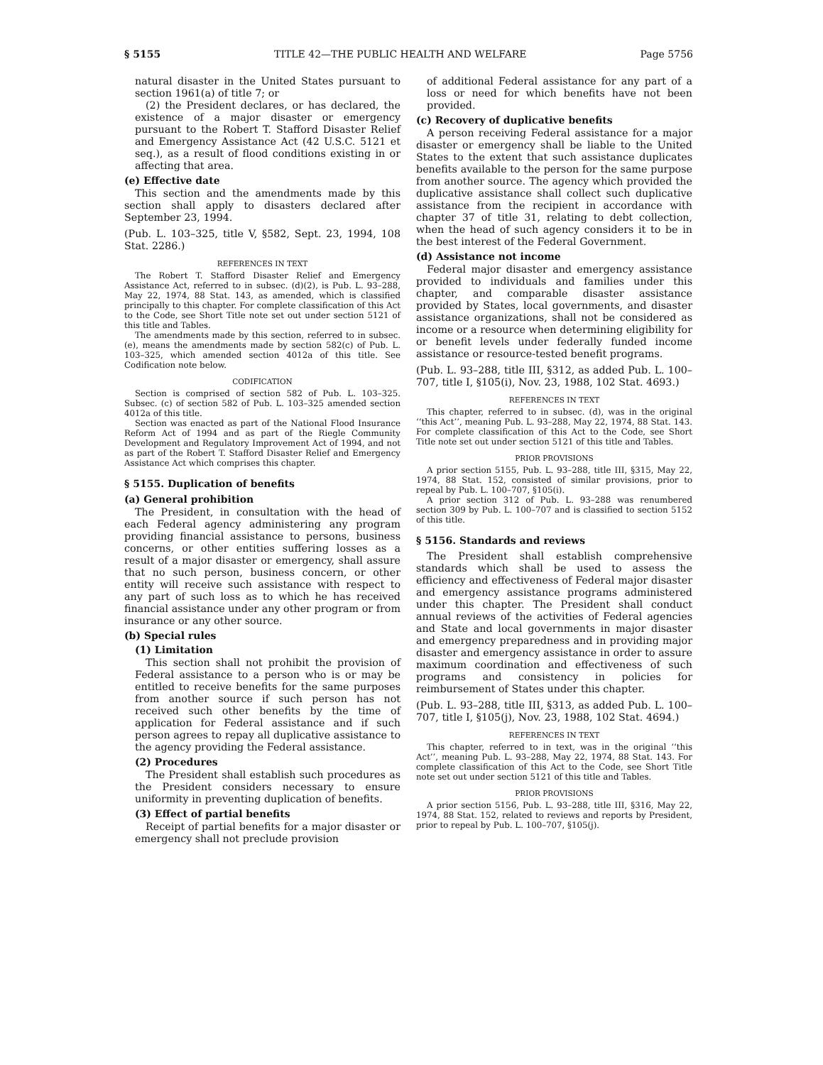§ 5155 TITLE 42—THE PUBLIC HEALTH AND WELFARE Page 5756
natural disaster in the United States pursuant to section 1961(a) of title 7; or
(2) the President declares, or has declared, the existence of a major disaster or emergency pursuant to the Robert T. Stafford Disaster Relief and Emergency Assistance Act (42 U.S.C. 5121 et seq.), as a result of flood conditions existing in or affecting that area.
(e) Effective date
This section and the amendments made by this section shall apply to disasters declared after September 23, 1994.
(Pub. L. 103–325, title V, §582, Sept. 23, 1994, 108 Stat. 2286.)
REFERENCES IN TEXT
The Robert T. Stafford Disaster Relief and Emergency Assistance Act, referred to in subsec. (d)(2), is Pub. L. 93–288, May 22, 1974, 88 Stat. 143, as amended, which is classified principally to this chapter. For complete classification of this Act to the Code, see Short Title note set out under section 5121 of this title and Tables.
The amendments made by this section, referred to in subsec. (e), means the amendments made by section 582(c) of Pub. L. 103–325, which amended section 4012a of this title. See Codification note below.
CODIFICATION
Section is comprised of section 582 of Pub. L. 103–325. Subsec. (c) of section 582 of Pub. L. 103–325 amended section 4012a of this title.
Section was enacted as part of the National Flood Insurance Reform Act of 1994 and as part of the Riegle Community Development and Regulatory Improvement Act of 1994, and not as part of the Robert T. Stafford Disaster Relief and Emergency Assistance Act which comprises this chapter.
§ 5155. Duplication of benefits
(a) General prohibition
The President, in consultation with the head of each Federal agency administering any program providing financial assistance to persons, business concerns, or other entities suffering losses as a result of a major disaster or emergency, shall assure that no such person, business concern, or other entity will receive such assistance with respect to any part of such loss as to which he has received financial assistance under any other program or from insurance or any other source.
(b) Special rules
(1) Limitation
This section shall not prohibit the provision of Federal assistance to a person who is or may be entitled to receive benefits for the same purposes from another source if such person has not received such other benefits by the time of application for Federal assistance and if such person agrees to repay all duplicative assistance to the agency providing the Federal assistance.
(2) Procedures
The President shall establish such procedures as the President considers necessary to ensure uniformity in preventing duplication of benefits.
(3) Effect of partial benefits
Receipt of partial benefits for a major disaster or emergency shall not preclude provision
of additional Federal assistance for any part of a loss or need for which benefits have not been provided.
(c) Recovery of duplicative benefits
A person receiving Federal assistance for a major disaster or emergency shall be liable to the United States to the extent that such assistance duplicates benefits available to the person for the same purpose from another source. The agency which provided the duplicative assistance shall collect such duplicative assistance from the recipient in accordance with chapter 37 of title 31, relating to debt collection, when the head of such agency considers it to be in the best interest of the Federal Government.
(d) Assistance not income
Federal major disaster and emergency assistance provided to individuals and families under this chapter, and comparable disaster assistance provided by States, local governments, and disaster assistance organizations, shall not be considered as income or a resource when determining eligibility for or benefit levels under federally funded income assistance or resource-tested benefit programs.
(Pub. L. 93–288, title III, §312, as added Pub. L. 100–707, title I, §105(i), Nov. 23, 1988, 102 Stat. 4693.)
REFERENCES IN TEXT
This chapter, referred to in subsec. (d), was in the original ‘‘this Act’’, meaning Pub. L. 93–288, May 22, 1974, 88 Stat. 143. For complete classification of this Act to the Code, see Short Title note set out under section 5121 of this title and Tables.
PRIOR PROVISIONS
A prior section 5155, Pub. L. 93–288, title III, §315, May 22, 1974, 88 Stat. 152, consisted of similar provisions, prior to repeal by Pub. L. 100–707, §105(i).
A prior section 312 of Pub. L. 93–288 was renumbered section 309 by Pub. L. 100–707 and is classified to section 5152 of this title.
§ 5156. Standards and reviews
The President shall establish comprehensive standards which shall be used to assess the efficiency and effectiveness of Federal major disaster and emergency assistance programs administered under this chapter. The President shall conduct annual reviews of the activities of Federal agencies and State and local governments in major disaster and emergency preparedness and in providing major disaster and emergency assistance in order to assure maximum coordination and effectiveness of such programs and consistency in policies for reimbursement of States under this chapter.
(Pub. L. 93–288, title III, §313, as added Pub. L. 100–707, title I, §105(j), Nov. 23, 1988, 102 Stat. 4694.)
REFERENCES IN TEXT
This chapter, referred to in text, was in the original ‘‘this Act’’, meaning Pub. L. 93–288, May 22, 1974, 88 Stat. 143. For complete classification of this Act to the Code, see Short Title note set out under section 5121 of this title and Tables.
PRIOR PROVISIONS
A prior section 5156, Pub. L. 93–288, title III, §316, May 22, 1974, 88 Stat. 152, related to reviews and reports by President, prior to repeal by Pub. L. 100–707, §105(j).